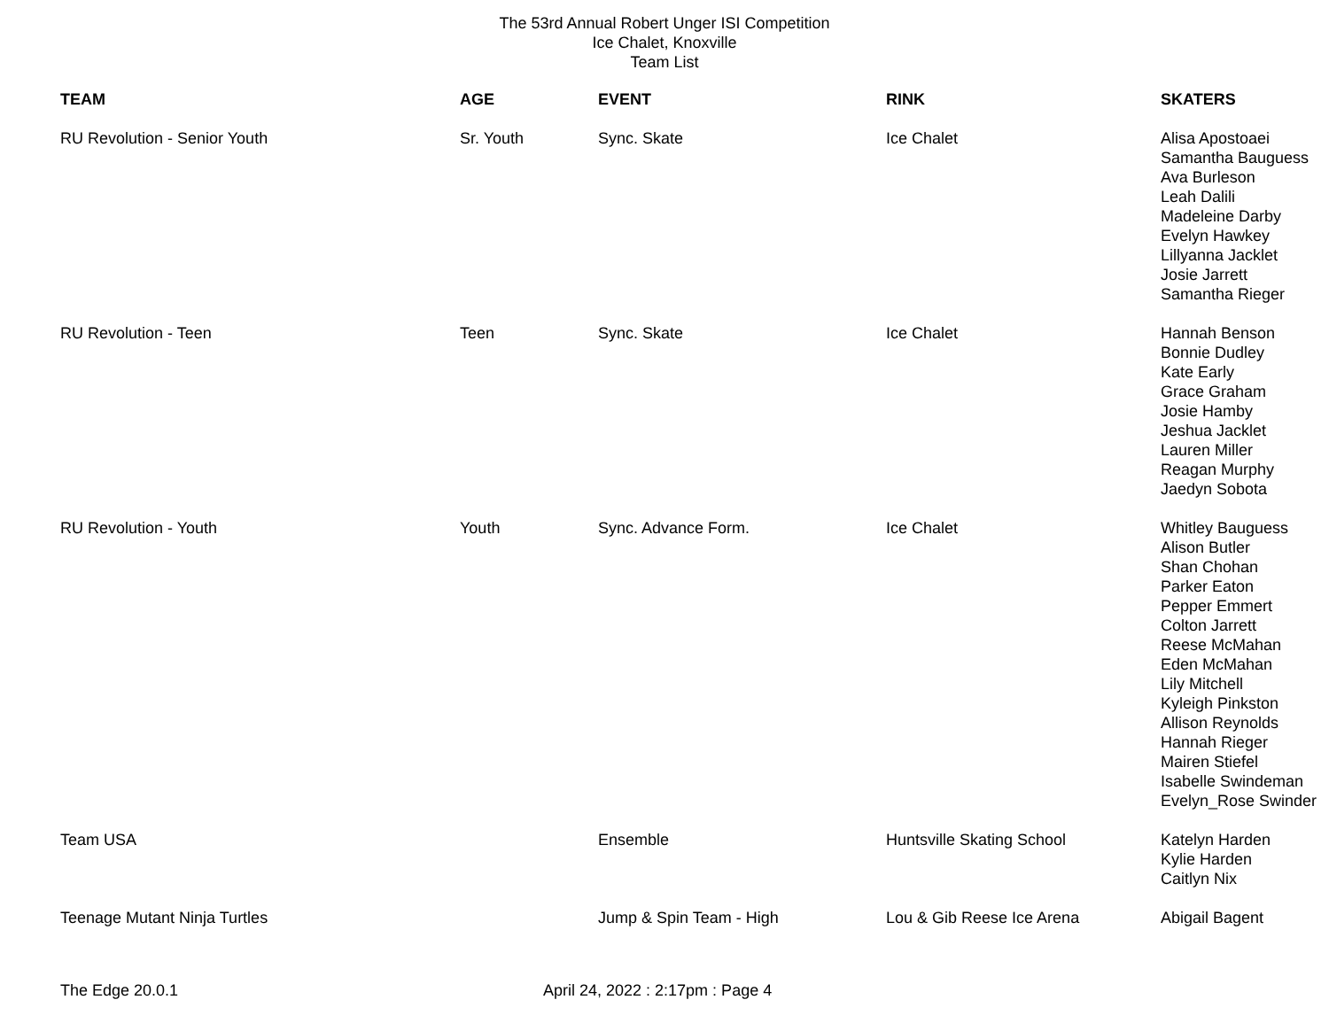The 53rd Annual Robert Unger ISI Competition
Ice Chalet, Knoxville
Team List
| TEAM | AGE | EVENT | RINK | SKATERS |
| --- | --- | --- | --- | --- |
| RU Revolution - Senior Youth | Sr. Youth | Sync. Skate | Ice Chalet | Alisa Apostoaei Samantha Bauguess Ava Burleson Leah Dalili Madeleine Darby Evelyn Hawkey Lillyanna Jacklet Josie Jarrett Samantha Rieger |
| RU Revolution - Teen | Teen | Sync. Skate | Ice Chalet | Hannah Benson Bonnie Dudley Kate Early Grace Graham Josie Hamby Jeshua Jacklet Lauren Miller Reagan Murphy Jaedyn Sobota |
| RU Revolution - Youth | Youth | Sync. Advance Form. | Ice Chalet | Whitley Bauguess Alison Butler Shan Chohan Parker Eaton Pepper Emmert Colton Jarrett Reese McMahan Eden McMahan Lily Mitchell Kyleigh Pinkston Allison Reynolds Hannah Rieger Mairen Stiefel Isabelle Swindeman Evelyn_Rose Swinder |
| Team USA | | Ensemble | Huntsville Skating School | Katelyn Harden Kylie Harden Caitlyn Nix |
| Teenage Mutant Ninja Turtles | | Jump & Spin Team - High | Lou & Gib Reese Ice Arena | Abigail Bagent |
The Edge 20.0.1 April 24, 2022 : 2:17pm : Page 4